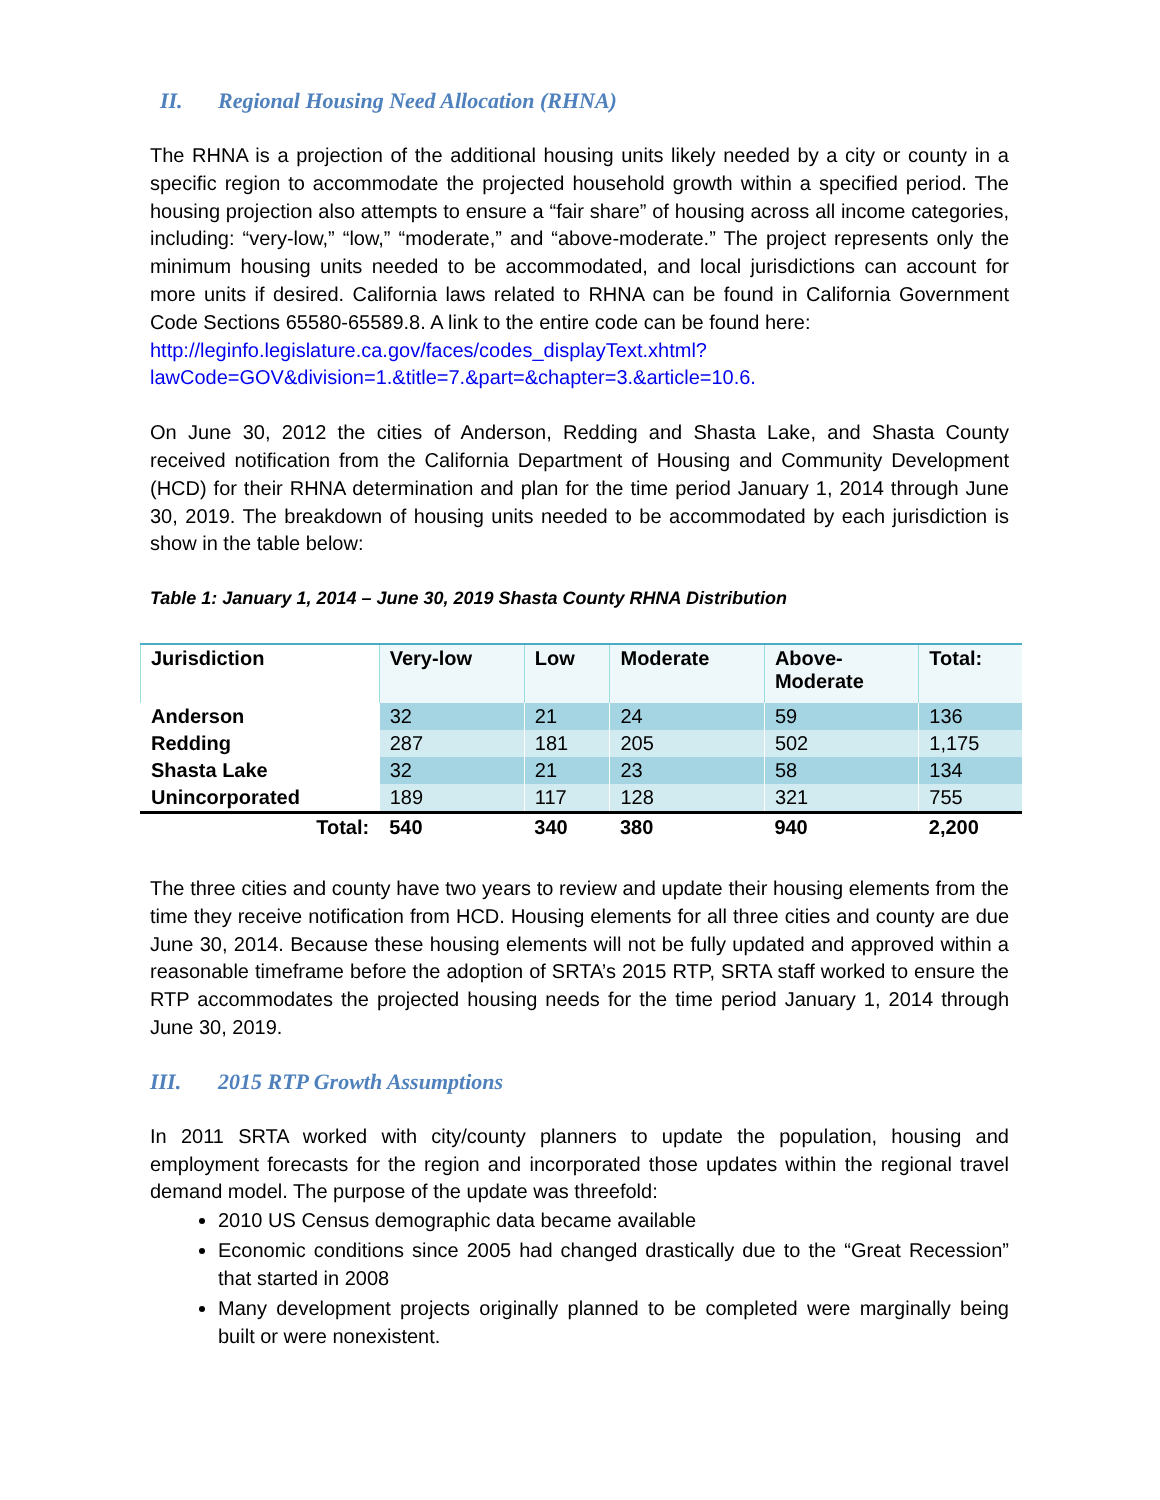II. Regional Housing Need Allocation (RHNA)
The RHNA is a projection of the additional housing units likely needed by a city or county in a specific region to accommodate the projected household growth within a specified period. The housing projection also attempts to ensure a “fair share” of housing across all income categories, including: “very-low,” “low,” “moderate,” and “above-moderate.” The project represents only the minimum housing units needed to be accommodated, and local jurisdictions can account for more units if desired. California laws related to RHNA can be found in California Government Code Sections 65580-65589.8. A link to the entire code can be found here:
http://leginfo.legislature.ca.gov/faces/codes_displayText.xhtml?lawCode=GOV&division=1.&title=7.&part=&chapter=3.&article=10.6.
On June 30, 2012 the cities of Anderson, Redding and Shasta Lake, and Shasta County received notification from the California Department of Housing and Community Development (HCD) for their RHNA determination and plan for the time period January 1, 2014 through June 30, 2019. The breakdown of housing units needed to be accommodated by each jurisdiction is show in the table below:
Table 1: January 1, 2014 – June 30, 2019 Shasta County RHNA Distribution
| Jurisdiction | Very-low | Low | Moderate | Above- Moderate | Total: |
| --- | --- | --- | --- | --- | --- |
| Anderson | 32 | 21 | 24 | 59 | 136 |
| Redding | 287 | 181 | 205 | 502 | 1,175 |
| Shasta Lake | 32 | 21 | 23 | 58 | 134 |
| Unincorporated | 189 | 117 | 128 | 321 | 755 |
| Total: | 540 | 340 | 380 | 940 | 2,200 |
The three cities and county have two years to review and update their housing elements from the time they receive notification from HCD. Housing elements for all three cities and county are due June 30, 2014. Because these housing elements will not be fully updated and approved within a reasonable timeframe before the adoption of SRTA’s 2015 RTP, SRTA staff worked to ensure the RTP accommodates the projected housing needs for the time period January 1, 2014 through June 30, 2019.
III. 2015 RTP Growth Assumptions
In 2011 SRTA worked with city/county planners to update the population, housing and employment forecasts for the region and incorporated those updates within the regional travel demand model. The purpose of the update was threefold:
2010 US Census demographic data became available
Economic conditions since 2005 had changed drastically due to the “Great Recession” that started in 2008
Many development projects originally planned to be completed were marginally being built or were nonexistent.